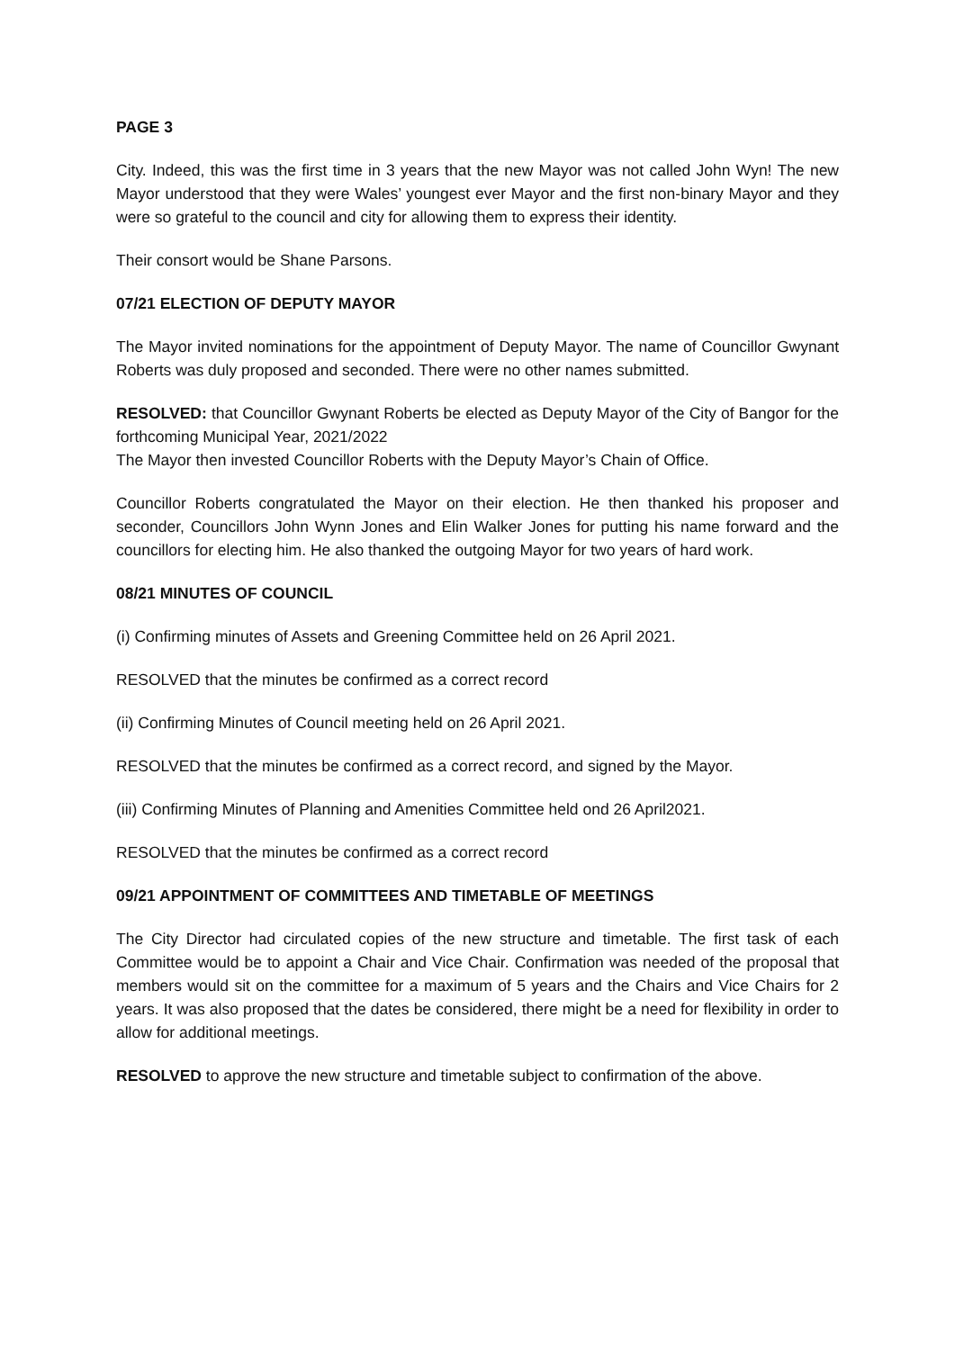PAGE 3
City. Indeed, this was the first time in 3 years that the new Mayor was not called John Wyn! The new Mayor understood that they were Wales’ youngest ever Mayor and the first non-binary Mayor and they were so grateful to the council and city for allowing them to express their identity.
Their consort would be Shane Parsons.
07/21 ELECTION OF DEPUTY MAYOR
The Mayor invited nominations for the appointment of Deputy Mayor. The name of Councillor Gwynant Roberts was duly proposed and seconded. There were no other names submitted.
RESOLVED: that Councillor Gwynant Roberts be elected as Deputy Mayor of the City of Bangor for the forthcoming Municipal Year, 2021/2022
The Mayor then invested Councillor Roberts with the Deputy Mayor’s Chain of Office.
Councillor Roberts congratulated the Mayor on their election. He then thanked his proposer and seconder, Councillors John Wynn Jones and Elin Walker Jones for putting his name forward and the councillors for electing him. He also thanked the outgoing Mayor for two years of hard work.
08/21 MINUTES OF COUNCIL
(i) Confirming minutes of Assets and Greening Committee held on 26 April 2021.
RESOLVED that the minutes be confirmed as a correct record
(ii) Confirming Minutes of Council meeting held on 26 April 2021.
RESOLVED that the minutes be confirmed as a correct record, and signed by the Mayor.
(iii) Confirming Minutes of Planning and Amenities Committee held ond 26 April2021.
RESOLVED that the minutes be confirmed as a correct record
09/21 APPOINTMENT OF COMMITTEES AND TIMETABLE OF MEETINGS
The City Director had circulated copies of the new structure and timetable. The first task of each Committee would be to appoint a Chair and Vice Chair. Confirmation was needed of the proposal that members would sit on the committee for a maximum of 5 years and the Chairs and Vice Chairs for 2 years. It was also proposed that the dates be considered, there might be a need for flexibility in order to allow for additional meetings.
RESOLVED to approve the new structure and timetable subject to confirmation of the above.